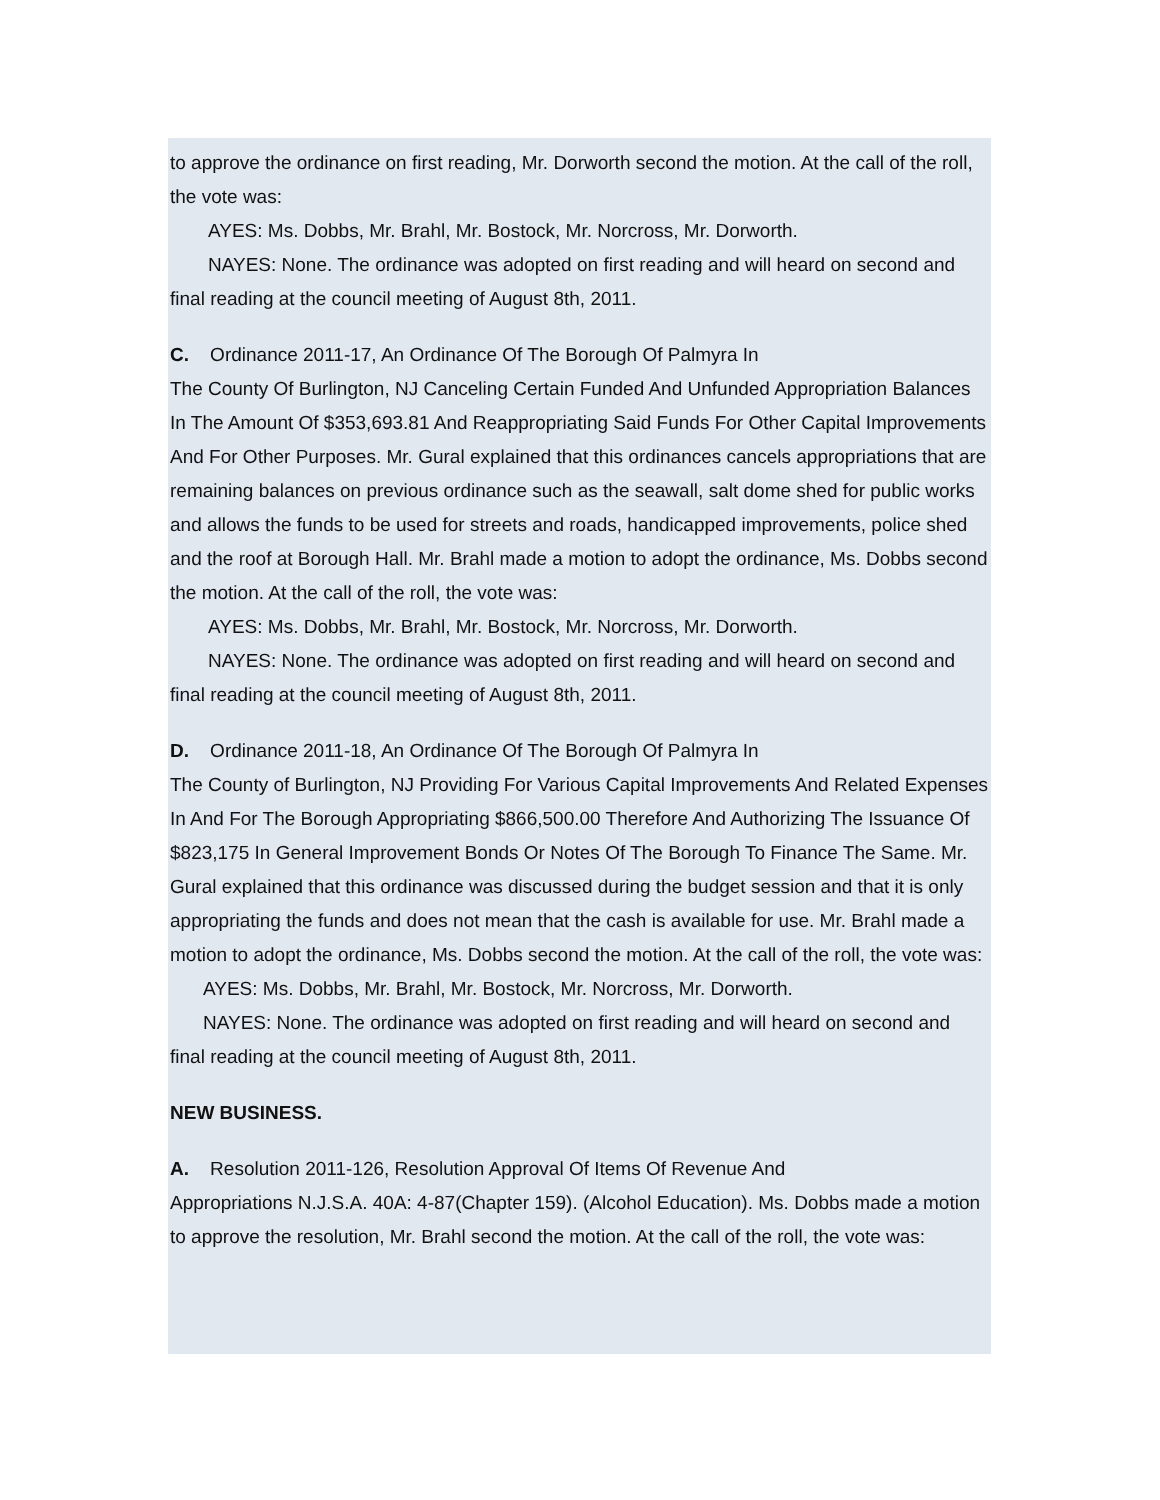to approve the ordinance on first reading, Mr. Dorworth second the motion. At the call of the roll, the vote was:
AYES: Ms. Dobbs, Mr. Brahl, Mr. Bostock, Mr. Norcross, Mr. Dorworth.
NAYES: None. The ordinance was adopted on first reading and will heard on second and final reading at the council meeting of August 8th, 2011.
C. Ordinance 2011-17, An Ordinance Of The Borough Of Palmyra In
The County Of Burlington, NJ Canceling Certain Funded And Unfunded Appropriation Balances In The Amount Of $353,693.81 And Reappropriating Said Funds For Other Capital Improvements And For Other Purposes. Mr. Gural explained that this ordinances cancels appropriations that are remaining balances on previous ordinance such as the seawall, salt dome shed for public works and allows the funds to be used for streets and roads, handicapped improvements, police shed and the roof at Borough Hall. Mr. Brahl made a motion to adopt the ordinance, Ms. Dobbs second the motion. At the call of the roll, the vote was:
AYES: Ms. Dobbs, Mr. Brahl, Mr. Bostock, Mr. Norcross, Mr. Dorworth.
NAYES: None. The ordinance was adopted on first reading and will heard on second and final reading at the council meeting of August 8th, 2011.
D. Ordinance 2011-18, An Ordinance Of The Borough Of Palmyra In
The County of Burlington, NJ Providing For Various Capital Improvements And Related Expenses In And For The Borough Appropriating $866,500.00 Therefore And Authorizing The Issuance Of $823,175 In General Improvement Bonds Or Notes Of The Borough To Finance The Same. Mr. Gural explained that this ordinance was discussed during the budget session and that it is only appropriating the funds and does not mean that the cash is available for use. Mr. Brahl made a motion to adopt the ordinance, Ms. Dobbs second the motion. At the call of the roll, the vote was:
AYES: Ms. Dobbs, Mr. Brahl, Mr. Bostock, Mr. Norcross, Mr. Dorworth.
NAYES: None. The ordinance was adopted on first reading and will heard on second and final reading at the council meeting of August 8th, 2011.
NEW BUSINESS.
A. Resolution 2011-126, Resolution Approval Of Items Of Revenue And
Appropriations N.J.S.A. 40A: 4-87(Chapter 159). (Alcohol Education). Ms. Dobbs made a motion to approve the resolution, Mr. Brahl second the motion. At the call of the roll, the vote was: